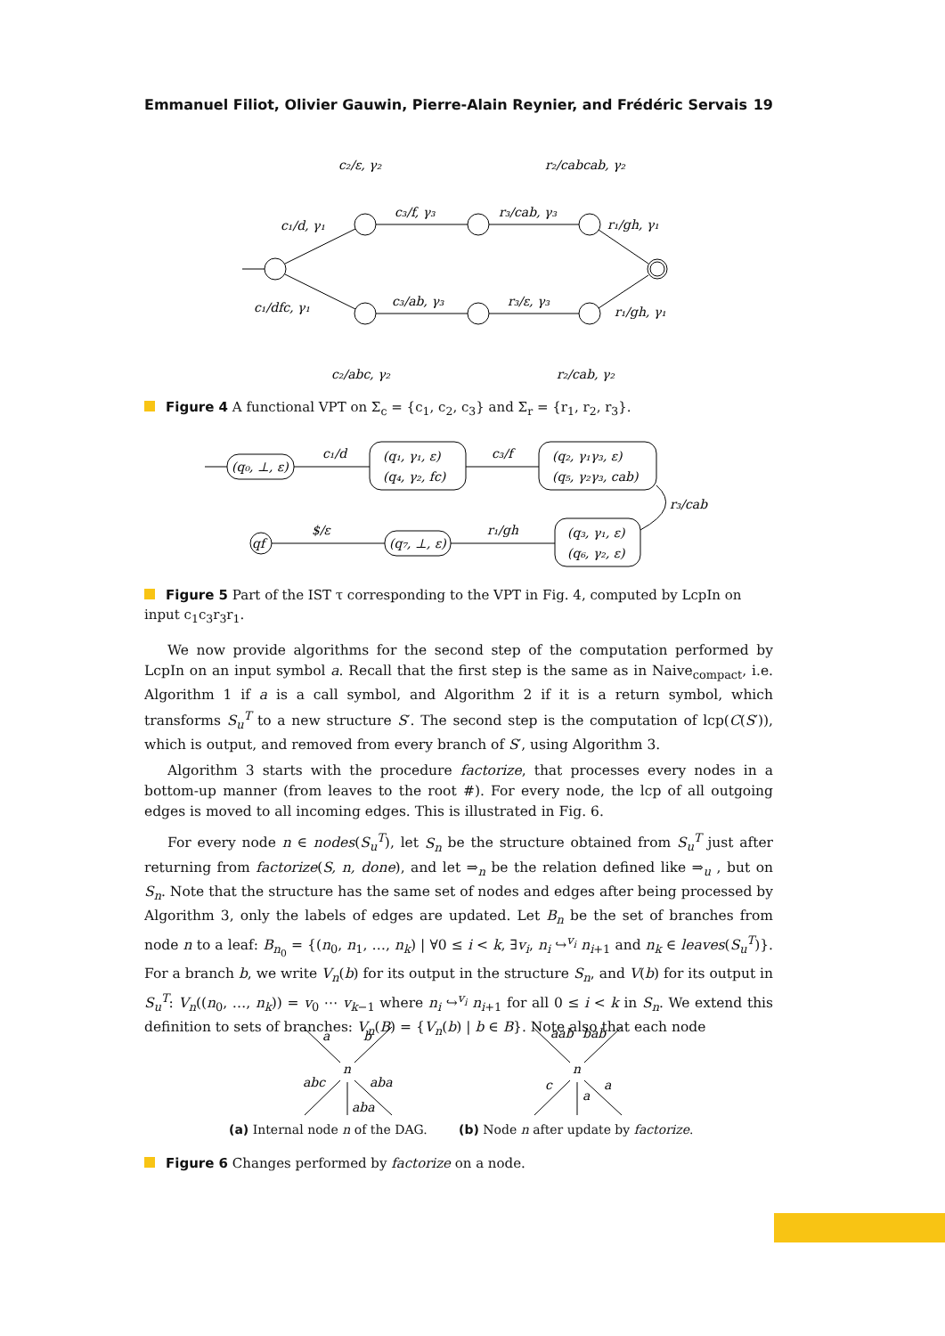Emmanuel Filiot, Olivier Gauwin, Pierre-Alain Reynier, and Frédéric Servais 19
c₂/ε, γ₂
c₁/d, γ₁
c₃/f, γ₃
r₃/cab, γ₃
r₂/cabcab, γ₂
r₁/gh, γ₁
c₁/dfc, γ₁
c₃/ab, γ₃
r₃/ε, γ₃
r₁/gh, γ₁
c₂/abc, γ₂
r₂/cab, γ₂
Figure 4 A functional VPT on Σ<sub>c</sub> = {c<sub>1</sub>, c<sub>2</sub>, c<sub>3</sub>} and Σ<sub>r</sub> = {r<sub>1</sub>, r<sub>2</sub>, r<sub>3</sub>}.
(q₀, ⊥, ε)
c₁/d
(q₁, γ₁, ε)
(q₄, γ₂, fc)
c₃/f
(q₂, γ₁γ₃, ε)
(q₅, γ₂γ₃, cab)
r₃/cab
(q₃, γ₁, ε)
(q₆, γ₂, ε)
r₁/gh
(q₇, ⊥, ε)
$/ε
qf
Figure 5 Part of the IST τ corresponding to the VPT in Fig. 4, computed by LcpIn on input c<sub>1</sub>c<sub>3</sub>r<sub>3</sub>r<sub>1</sub>.
We now provide algorithms for the second step of the computation performed by LcpIn on an input symbol a. Recall that the first step is the same as in Naive<sub>compact</sub>, i.e. Algorithm 1 if a is a call symbol, and Algorithm 2 if it is a return symbol, which transforms S<sub>u</sub><sup>T</sup> to a new structure S′. The second step is the computation of lcp(C(S′)), which is output, and removed from every branch of S′, using Algorithm 3.
Algorithm 3 starts with the procedure factorize, that processes every nodes in a bottom-up manner (from leaves to the root #). For every node, the lcp of all outgoing edges is moved to all incoming edges. This is illustrated in Fig. 6.
For every node n ∈ nodes(S<sub>u</sub><sup>T</sup>), let S<sub>n</sub> be the structure obtained from S<sub>u</sub><sup>T</sup> just after returning from factorize(S, n, done), and let ⇒<sub>n</sub> be the relation defined like ⇒<sub>u</sub> , but on S<sub>n</sub>. Note that the structure has the same set of nodes and edges after being processed by Algorithm 3, only the labels of edges are updated. Let B<sub>n</sub> be the set of branches from node n to a leaf: B<sub>n<sub>0</sub></sub> = {(n<sub>0</sub>, n<sub>1</sub>, …, n<sub>k</sub>) | ∀0 ≤ i < k, ∃v<sub>i</sub>, n<sub>i</sub> ↪<sup>v<sub>i</sub></sup> n<sub>i+1</sub> and n<sub>k</sub> ∈ leaves(S<sub>u</sub><sup>T</sup>)}. For a branch b, we write V<sub>n</sub>(b) for its output in the structure S<sub>n</sub>, and V(b) for its output in S<sub>u</sub><sup>T</sup>: V<sub>n</sub>((n<sub>0</sub>, …, n<sub>k</sub>)) = v<sub>0</sub> ⋯ v<sub>k−1</sub> where n<sub>i</sub> ↪<sup>v<sub>i</sub></sup> n<sub>i+1</sub> for all 0 ≤ i < k in S<sub>n</sub>. We extend this definition to sets of branches: V<sub>n</sub>(B) = {V<sub>n</sub>(b) | b ∈ B}. Note also that each node
a
b
n
abc
aba
aba
aab
bab
n
c
a
a
(a) Internal node n of the DAG.
(b) Node n after update by factorize.
Figure 6 Changes performed by factorize on a node.